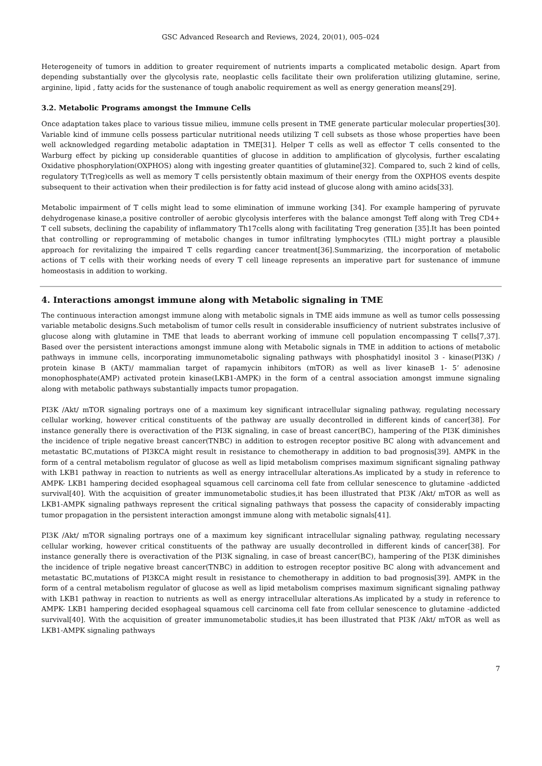GSC Advanced Research and Reviews, 2024, 20(01), 005–024
Heterogeneity of tumors in addition to greater requirement of nutrients imparts a complicated metabolic design. Apart from depending substantially over the glycolysis rate, neoplastic cells facilitate their own proliferation utilizing glutamine, serine, arginine, lipid , fatty acids for the sustenance of tough anabolic requirement as well as energy generation means[29].
3.2. Metabolic Programs amongst the Immune Cells
Once adaptation takes place to various tissue milieu, immune cells present in TME generate particular molecular properties[30]. Variable kind of immune cells possess particular nutritional needs utilizing T cell subsets as those whose properties have been well acknowledged regarding metabolic adaptation in TME[31]. Helper T cells as well as effector T cells consented to the Warburg effect by picking up considerable quantities of glucose in addition to amplification of glycolysis, further escalating Oxidative phosphorylation(OXPHOS) along with ingesting greater quantities of glutamine[32]. Compared to, such 2 kind of cells, regulatory T(Treg)cells as well as memory T cells persistently obtain maximum of their energy from the OXPHOS events despite subsequent to their activation when their predilection is for fatty acid instead of glucose along with amino acids[33].
Metabolic impairment of T cells might lead to some elimination of immune working [34]. For example hampering of pyruvate dehydrogenase kinase,a positive controller of aerobic glycolysis interferes with the balance amongst Teff along with Treg CD4+ T cell subsets, declining the capability of inflammatory Th17cells along with facilitating Treg generation [35].It has been pointed that controlling or reprogramming of metabolic changes in tumor infiltrating lymphocytes (TIL) might portray a plausible approach for revitalizing the impaired T cells regarding cancer treatment[36].Summarizing, the incorporation of metabolic actions of T cells with their working needs of every T cell lineage represents an imperative part for sustenance of immune homeostasis in addition to working.
4. Interactions amongst immune along with Metabolic signaling in TME
The continuous interaction amongst immune along with metabolic signals in TME aids immune as well as tumor cells possessing variable metabolic designs.Such metabolism of tumor cells result in considerable insufficiency of nutrient substrates inclusive of glucose along with glutamine in TME that leads to aberrant working of immune cell population encompassing T cells[7,37]. Based over the persistent interactions amongst immune along with Metabolic signals in TME in addition to actions of metabolic pathways in immune cells, incorporating immunometabolic signaling pathways with phosphatidyl inositol 3 - kinase(PI3K) / protein kinase B (AKT)/ mammalian target of rapamycin inhibitors (mTOR) as well as liver kinaseB 1- 5’ adenosine monophosphate(AMP) activated protein kinase(LKB1-AMPK) in the form of a central association amongst immune signaling along with metabolic pathways substantially impacts tumor propagation.
PI3K /Akt/ mTOR signaling portrays one of a maximum key significant intracellular signaling pathway, regulating necessary cellular working, however critical constituents of the pathway are usually decontrolled in different kinds of cancer[38]. For instance generally there is overactivation of the PI3K signaling, in case of breast cancer(BC), hampering of the PI3K diminishes the incidence of triple negative breast cancer(TNBC) in addition to estrogen receptor positive BC along with advancement and metastatic BC,mutations of PI3KCA might result in resistance to chemotherapy in addition to bad prognosis[39]. AMPK in the form of a central metabolism regulator of glucose as well as lipid metabolism comprises maximum significant signaling pathway with LKB1 pathway in reaction to nutrients as well as energy intracellular alterations.As implicated by a study in reference to AMPK- LKB1 hampering decided esophageal squamous cell carcinoma cell fate from cellular senescence to glutamine -addicted survival[40]. With the acquisition of greater immunometabolic studies,it has been illustrated that PI3K /Akt/ mTOR as well as LKB1-AMPK signaling pathways represent the critical signaling pathways that possess the capacity of considerably impacting tumor propagation in the persistent interaction amongst immune along with metabolic signals[41].
PI3K /Akt/ mTOR signaling portrays one of a maximum key significant intracellular signaling pathway, regulating necessary cellular working, however critical constituents of the pathway are usually decontrolled in different kinds of cancer[38]. For instance generally there is overactivation of the PI3K signaling, in case of breast cancer(BC), hampering of the PI3K diminishes the incidence of triple negative breast cancer(TNBC) in addition to estrogen receptor positive BC along with advancement and metastatic BC,mutations of PI3KCA might result in resistance to chemotherapy in addition to bad prognosis[39]. AMPK in the form of a central metabolism regulator of glucose as well as lipid metabolism comprises maximum significant signaling pathway with LKB1 pathway in reaction to nutrients as well as energy intracellular alterations.As implicated by a study in reference to AMPK- LKB1 hampering decided esophageal squamous cell carcinoma cell fate from cellular senescence to glutamine -addicted survival[40]. With the acquisition of greater immunometabolic studies,it has been illustrated that PI3K /Akt/ mTOR as well as LKB1-AMPK signaling pathways
7